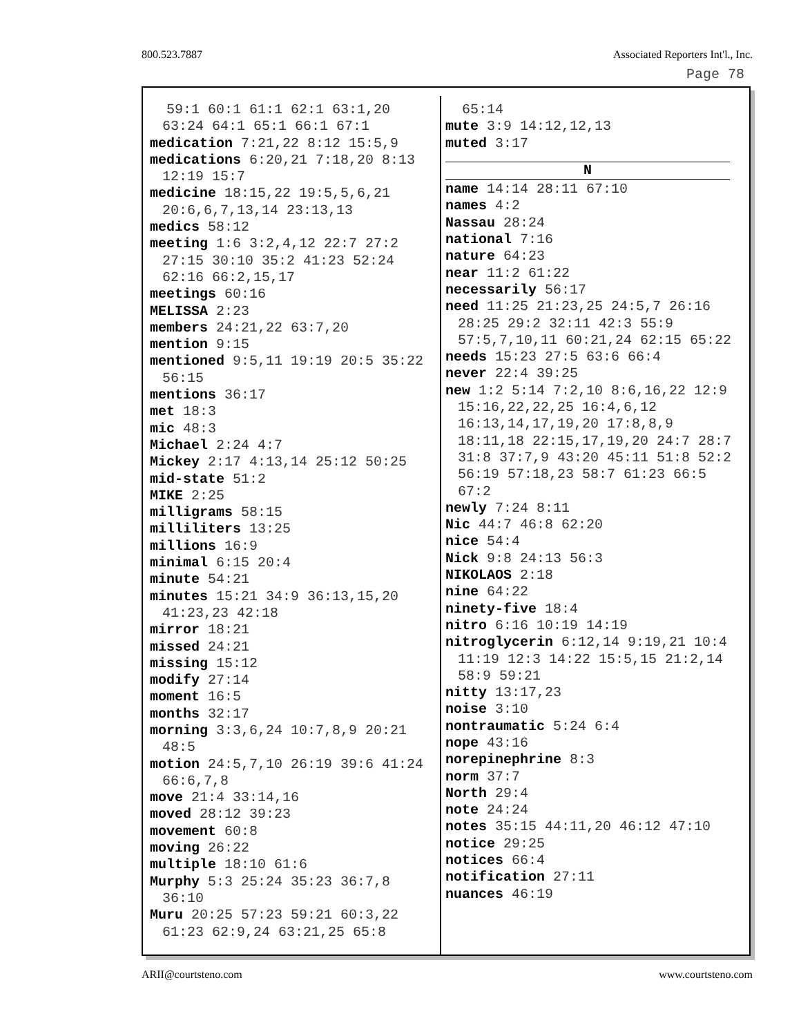800.523.7887 Associated Reporters Int'l., Inc.
Page 78
59:1 60:1 61:1 62:1 63:1,20 63:24 64:1 65:1 66:1 67:1
medication 7:21,22 8:12 15:5,9
medications 6:20,21 7:18,20 8:13 12:19 15:7
medicine 18:15,22 19:5,5,6,21 20:6,6,7,13,14 23:13,13
medics 58:12
meeting 1:6 3:2,4,12 22:7 27:2 27:15 30:10 35:2 41:23 52:24 62:16 66:2,15,17
meetings 60:16
MELISSA 2:23
members 24:21,22 63:7,20
mention 9:15
mentioned 9:5,11 19:19 20:5 35:22 56:15
mentions 36:17
met 18:3
mic 48:3
Michael 2:24 4:7
Mickey 2:17 4:13,14 25:12 50:25
mid-state 51:2
MIKE 2:25
milligrams 58:15
milliliters 13:25
millions 16:9
minimal 6:15 20:4
minute 54:21
minutes 15:21 34:9 36:13,15,20 41:23,23 42:18
mirror 18:21
missed 24:21
missing 15:12
modify 27:14
moment 16:5
months 32:17
morning 3:3,6,24 10:7,8,9 20:21 48:5
motion 24:5,7,10 26:19 39:6 41:24 66:6,7,8
move 21:4 33:14,16
moved 28:12 39:23
movement 60:8
moving 26:22
multiple 18:10 61:6
Murphy 5:3 25:24 35:23 36:7,8 36:10
Muru 20:25 57:23 59:21 60:3,22 61:23 62:9,24 63:21,25 65:8
65:14
mute 3:9 14:12,12,13
muted 3:17
N
name 14:14 28:11 67:10
names 4:2
Nassau 28:24
national 7:16
nature 64:23
near 11:2 61:22
necessarily 56:17
need 11:25 21:23,25 24:5,7 26:16 28:25 29:2 32:11 42:3 55:9 57:5,7,10,11 60:21,24 62:15 65:22
needs 15:23 27:5 63:6 66:4
never 22:4 39:25
new 1:2 5:14 7:2,10 8:6,16,22 12:9 15:16,22,22,25 16:4,6,12 16:13,14,17,19,20 17:8,8,9 18:11,18 22:15,17,19,20 24:7 28:7 31:8 37:7,9 43:20 45:11 51:8 52:2 56:19 57:18,23 58:7 61:23 66:5 67:2
newly 7:24 8:11
Nic 44:7 46:8 62:20
nice 54:4
Nick 9:8 24:13 56:3
NIKOLAOS 2:18
nine 64:22
ninety-five 18:4
nitro 6:16 10:19 14:19
nitroglycerin 6:12,14 9:19,21 10:4 11:19 12:3 14:22 15:5,15 21:2,14 58:9 59:21
nitty 13:17,23
noise 3:10
nontraumatic 5:24 6:4
nope 43:16
norepinephrine 8:3
norm 37:7
North 29:4
note 24:24
notes 35:15 44:11,20 46:12 47:10
notice 29:25
notices 66:4
notification 27:11
nuances 46:19
ARII@courtsteno.com www.courtsteno.com